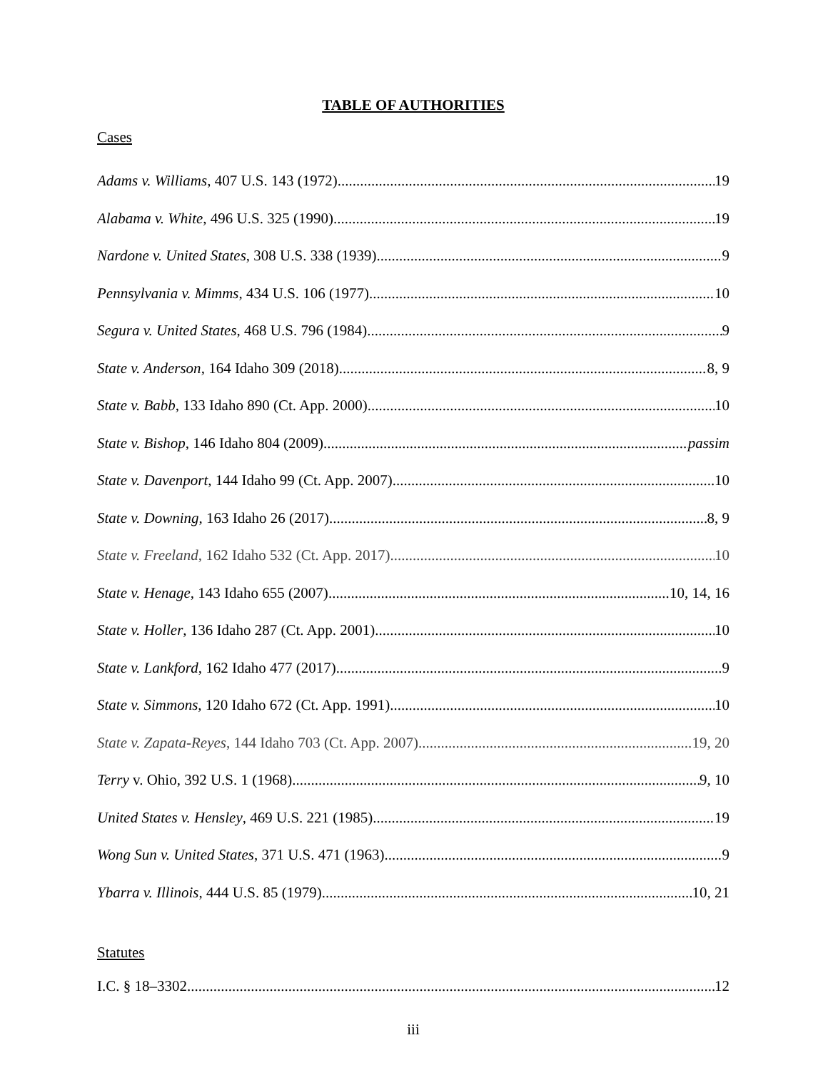TABLE OF AUTHORITIES
Cases
Adams v. Williams, 407 U.S. 143 (1972) 19
Alabama v. White, 496 U.S. 325 (1990) 19
Nardone v. United States, 308 U.S. 338 (1939) 9
Pennsylvania v. Mimms, 434 U.S. 106 (1977) 10
Segura v. United States, 468 U.S. 796 (1984) 9
State v. Anderson, 164 Idaho 309 (2018) 8, 9
State v. Babb, 133 Idaho 890 (Ct. App. 2000) 10
State v. Bishop, 146 Idaho 804 (2009) passim
State v. Davenport, 144 Idaho 99 (Ct. App. 2007) 10
State v. Downing, 163 Idaho 26 (2017) 8, 9
State v. Freeland, 162 Idaho 532 (Ct. App. 2017) 10
State v. Henage, 143 Idaho 655 (2007) 10, 14, 16
State v. Holler, 136 Idaho 287 (Ct. App. 2001) 10
State v. Lankford, 162 Idaho 477 (2017) 9
State v. Simmons, 120 Idaho 672 (Ct. App. 1991) 10
State v. Zapata-Reyes, 144 Idaho 703 (Ct. App. 2007) 19, 20
Terry v. Ohio, 392 U.S. 1 (1968) 9, 10
United States v. Hensley, 469 U.S. 221 (1985) 19
Wong Sun v. United States, 371 U.S. 471 (1963) 9
Ybarra v. Illinois, 444 U.S. 85 (1979) 10, 21
Statutes
I.C. § 18–3302 12
iii